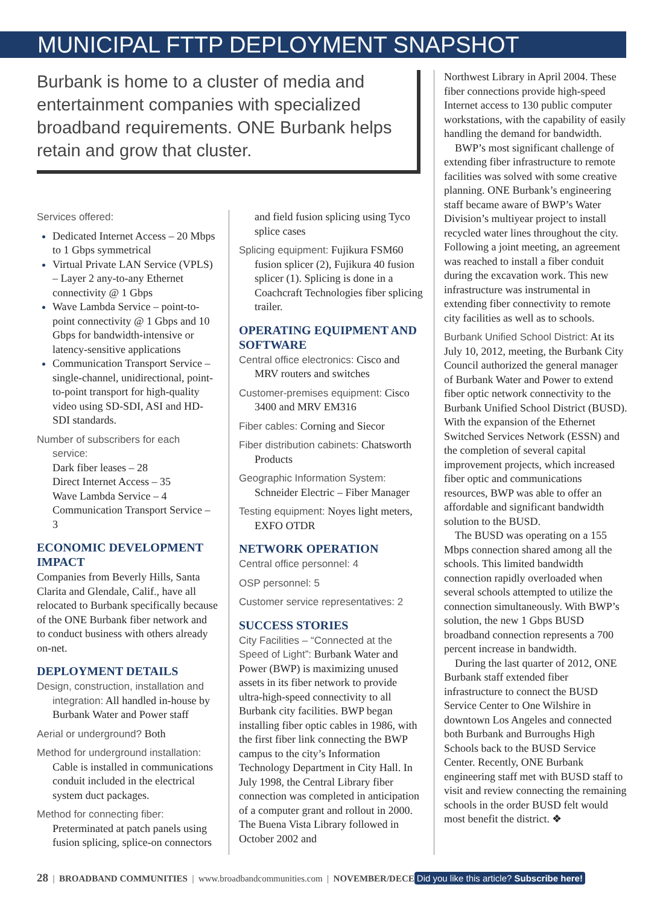MUNICIPAL FTTP DEPLOYMENT SNAPSHOT
Burbank is home to a cluster of media and entertainment companies with specialized broadband requirements. ONE Burbank helps retain and grow that cluster.
Services offered:
Dedicated Internet Access – 20 Mbps to 1 Gbps symmetrical
Virtual Private LAN Service (VPLS) – Layer 2 any-to-any Ethernet connectivity @ 1 Gbps
Wave Lambda Service – point-to-point connectivity @ 1 Gbps and 10 Gbps for bandwidth-intensive or latency-sensitive applications
Communication Transport Service – single-channel, unidirectional, point-to-point transport for high-quality video using SD-SDI, ASI and HD-SDI standards.
Number of subscribers for each service:
Dark fiber leases – 28
Direct Internet Access – 35
Wave Lambda Service – 4
Communication Transport Service – 3
ECONOMIC DEVELOPMENT IMPACT
Companies from Beverly Hills, Santa Clarita and Glendale, Calif., have all relocated to Burbank specifically because of the ONE Burbank fiber network and to conduct business with others already on-net.
DEPLOYMENT DETAILS
Design, construction, installation and integration: All handled in-house by Burbank Water and Power staff
Aerial or underground? Both
Method for underground installation: Cable is installed in communications conduit included in the electrical system duct packages.
Method for connecting fiber: Preterminated at patch panels using fusion splicing, splice-on connectors
and field fusion splicing using Tyco splice cases
Splicing equipment: Fujikura FSM60 fusion splicer (2), Fujikura 40 fusion splicer (1). Splicing is done in a Coachcraft Technologies fiber splicing trailer.
OPERATING EQUIPMENT AND SOFTWARE
Central office electronics: Cisco and MRV routers and switches
Customer-premises equipment: Cisco 3400 and MRV EM316
Fiber cables: Corning and Siecor
Fiber distribution cabinets: Chatsworth Products
Geographic Information System: Schneider Electric – Fiber Manager
Testing equipment: Noyes light meters, EXFO OTDR
NETWORK OPERATION
Central office personnel: 4
OSP personnel: 5
Customer service representatives: 2
SUCCESS STORIES
City Facilities – “Connected at the Speed of Light”: Burbank Water and Power (BWP) is maximizing unused assets in its fiber network to provide ultra-high-speed connectivity to all Burbank city facilities. BWP began installing fiber optic cables in 1986, with the first fiber link connecting the BWP campus to the city’s Information Technology Department in City Hall. In July 1998, the Central Library fiber connection was completed in anticipation of a computer grant and rollout in 2000. The Buena Vista Library followed in October 2002 and
Northwest Library in April 2004. These fiber connections provide high-speed Internet access to 130 public computer workstations, with the capability of easily handling the demand for bandwidth.
 BWP’s most significant challenge of extending fiber infrastructure to remote facilities was solved with some creative planning. ONE Burbank’s engineering staff became aware of BWP’s Water Division’s multiyear project to install recycled water lines throughout the city. Following a joint meeting, an agreement was reached to install a fiber conduit during the excavation work. This new infrastructure was instrumental in extending fiber connectivity to remote city facilities as well as to schools.
Burbank Unified School District: At its July 10, 2012, meeting, the Burbank City Council authorized the general manager of Burbank Water and Power to extend fiber optic network connectivity to the Burbank Unified School District (BUSD). With the expansion of the Ethernet Switched Services Network (ESSN) and the completion of several capital improvement projects, which increased fiber optic and communications resources, BWP was able to offer an affordable and significant bandwidth solution to the BUSD.
 The BUSD was operating on a 155 Mbps connection shared among all the schools. This limited bandwidth connection rapidly overloaded when several schools attempted to utilize the connection simultaneously. With BWP’s solution, the new 1 Gbps BUSD broadband connection represents a 700 percent increase in bandwidth.
 During the last quarter of 2012, ONE Burbank staff extended fiber infrastructure to connect the BUSD Service Center to One Wilshire in downtown Los Angeles and connected both Burbank and Burroughs High Schools back to the BUSD Service Center. Recently, ONE Burbank engineering staff met with BUSD staff to visit and review connecting the remaining schools in the order BUSD felt would most benefit the district. ❖
28 | BROADBAND COMMUNITIES | www.broadbandcommunities.com | NOVEMBER/DECE Did you like this article? Subscribe here!